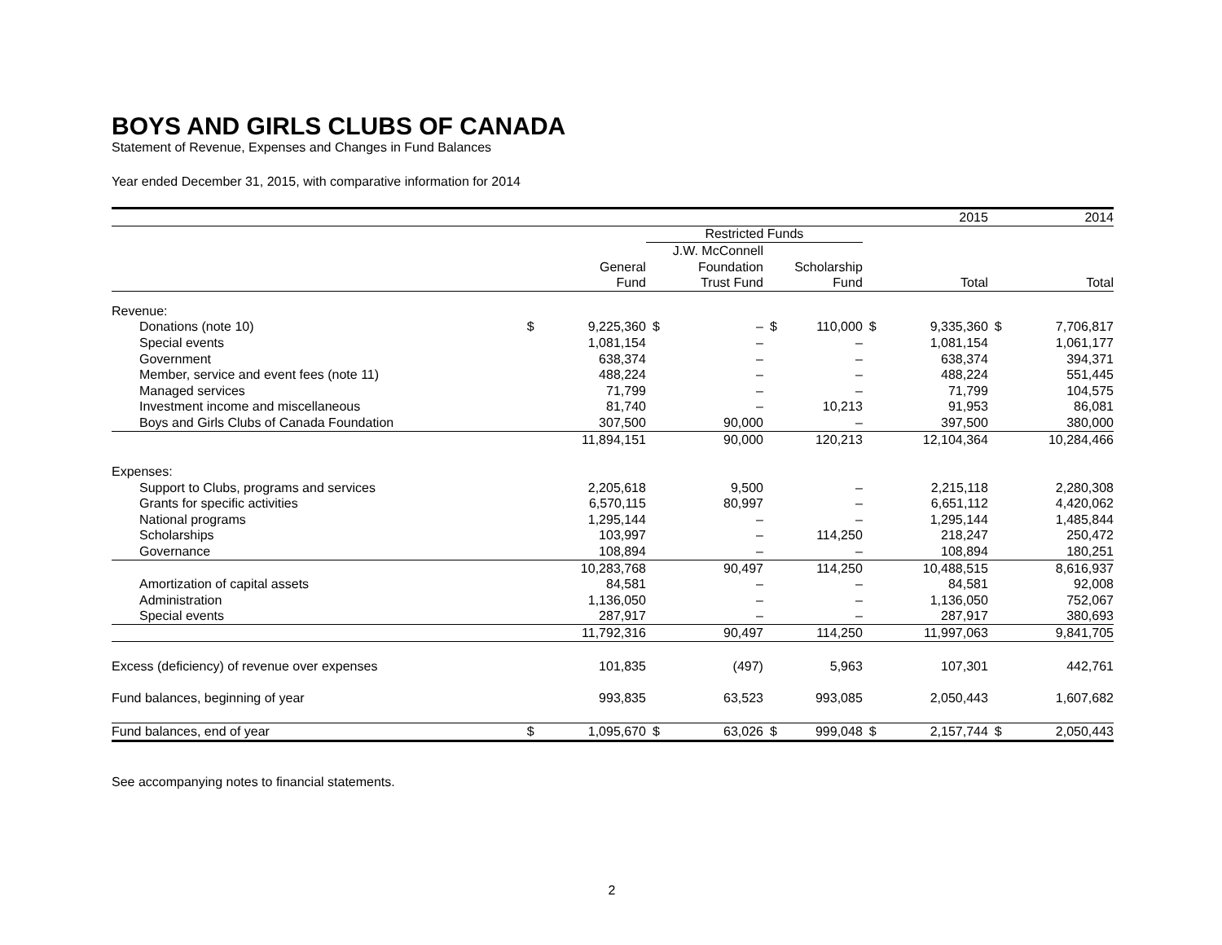BOYS AND GIRLS CLUBS OF CANADA
Statement of Revenue, Expenses and Changes in Fund Balances
Year ended December 31, 2015, with comparative information for 2014
| | | | | | | | 2015 | | 2014 | |
| --- | --- | --- | --- | --- | --- | --- | --- | --- | --- | --- |
| | | | Restricted Funds | | | | | | | |
| | | | J.W. McConnell | | | | | | | |
| | General | | Foundation | | Scholarship | | | | | |
| | Fund | | Trust Fund | | Fund | | Total | | Total | |
| Revenue: | | | | | | | | | | |
| Donations (note 10) | $ | 9,225,360 | $ | – | $ | 110,000 | $ | 9,335,360 | $ | 7,706,817 |
| Special events | | 1,081,154 | | – | | – | | 1,081,154 | | 1,061,177 |
| Government | | 638,374 | | – | | – | | 638,374 | | 394,371 |
| Member, service and event fees (note 11) | | 488,224 | | – | | – | | 488,224 | | 551,445 |
| Managed services | | 71,799 | | – | | – | | 71,799 | | 104,575 |
| Investment income and miscellaneous | | 81,740 | | – | | 10,213 | | 91,953 | | 86,081 |
| Boys and Girls Clubs of Canada Foundation | | 307,500 | | 90,000 | | – | | 397,500 | | 380,000 |
| | | 11,894,151 | | 90,000 | | 120,213 | | 12,104,364 | | 10,284,466 |
| Expenses: | | | | | | | | | | |
| Support to Clubs, programs and services | | 2,205,618 | | 9,500 | | – | | 2,215,118 | | 2,280,308 |
| Grants for specific activities | | 6,570,115 | | 80,997 | | – | | 6,651,112 | | 4,420,062 |
| National programs | | 1,295,144 | | – | | – | | 1,295,144 | | 1,485,844 |
| Scholarships | | 103,997 | | – | | 114,250 | | 218,247 | | 250,472 |
| Governance | | 108,894 | | – | | – | | 108,894 | | 180,251 |
| | | 10,283,768 | | 90,497 | | 114,250 | | 10,488,515 | | 8,616,937 |
| Amortization of capital assets | | 84,581 | | – | | – | | 84,581 | | 92,008 |
| Administration | | 1,136,050 | | – | | – | | 1,136,050 | | 752,067 |
| Special events | | 287,917 | | – | | – | | 287,917 | | 380,693 |
| | | 11,792,316 | | 90,497 | | 114,250 | | 11,997,063 | | 9,841,705 |
| Excess (deficiency) of revenue over expenses | | 101,835 | | (497) | | 5,963 | | 107,301 | | 442,761 |
| Fund balances, beginning of year | | 993,835 | | 63,523 | | 993,085 | | 2,050,443 | | 1,607,682 |
| Fund balances, end of year | $ | 1,095,670 | $ | 63,026 | $ | 999,048 | $ | 2,157,744 | $ | 2,050,443 |
See accompanying notes to financial statements.
2